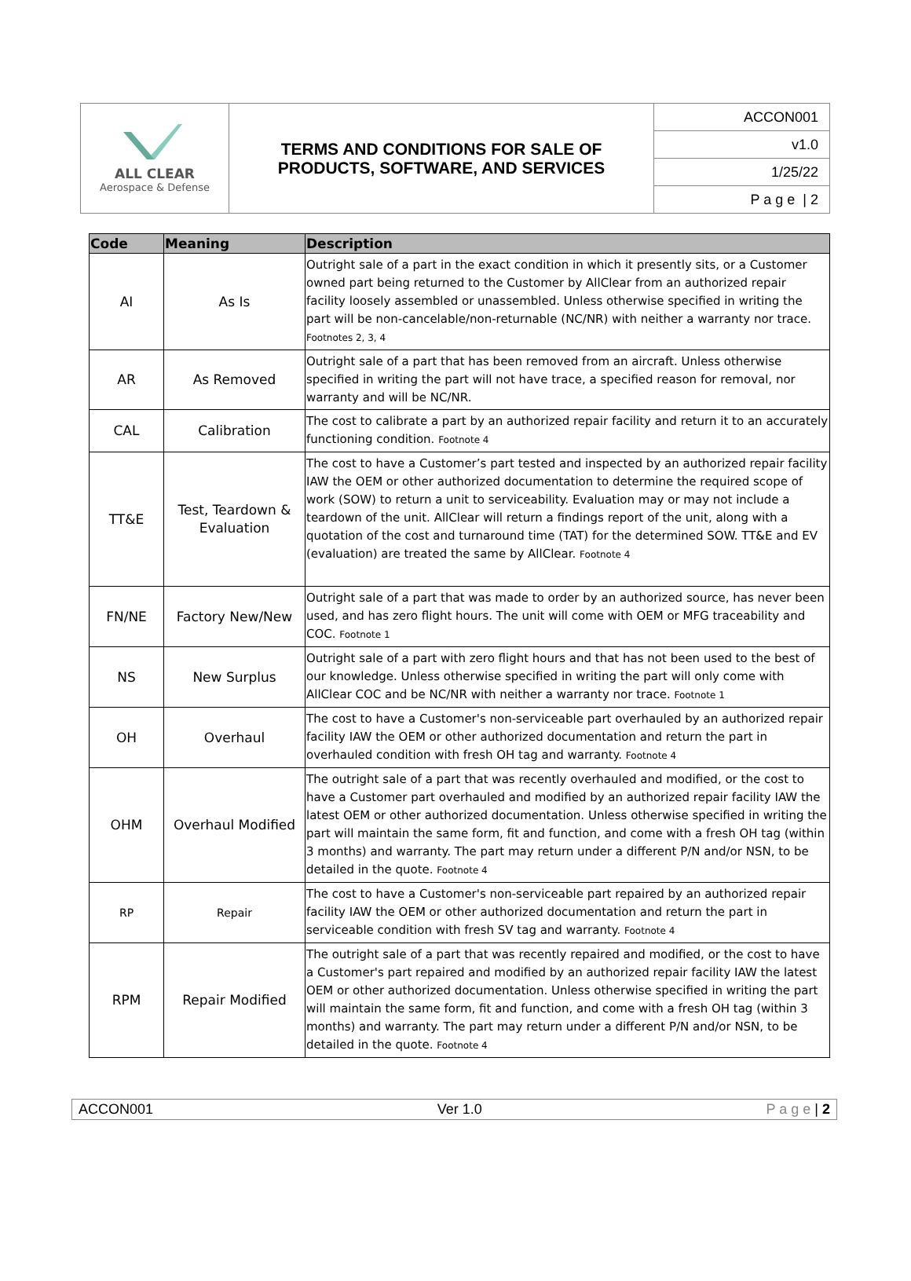| ALL CLEAR Aerospace & Defense | TERMS AND CONDITIONS FOR SALE OF PRODUCTS, SOFTWARE, AND SERVICES | ACCON001 |
| | | v1.0 |
| | | 1/25/22 |
| | | P a g e / 2 |
| Code | Meaning | Description |
| --- | --- | --- |
| AI | As Is | Outright sale of a part in the exact condition in which it presently sits, or a Customer owned part being returned to the Customer by AllClear from an authorized repair facility loosely assembled or unassembled. Unless otherwise specified in writing the part will be non-cancelable/non-returnable (NC/NR) with neither a warranty nor trace. Footnotes 2, 3, 4 |
| AR | As Removed | Outright sale of a part that has been removed from an aircraft. Unless otherwise specified in writing the part will not have trace, a specified reason for removal, nor warranty and will be NC/NR. |
| CAL | Calibration | The cost to calibrate a part by an authorized repair facility and return it to an accurately functioning condition. Footnote 4 |
| TT&E | Test, Teardown & Evaluation | The cost to have a Customer’s part tested and inspected by an authorized repair facility IAW the OEM or other authorized documentation to determine the required scope of work (SOW) to return a unit to serviceability. Evaluation may or may not include a teardown of the unit. AllClear will return a findings report of the unit, along with a quotation of the cost and turnaround time (TAT) for the determined SOW. TT&E and EV (evaluation) are treated the same by AllClear. Footnote 4 |
| FN/NE | Factory New/New | Outright sale of a part that was made to order by an authorized source, has never been used, and has zero flight hours. The unit will come with OEM or MFG traceability and COC. Footnote 1 |
| NS | New Surplus | Outright sale of a part with zero flight hours and that has not been used to the best of our knowledge. Unless otherwise specified in writing the part will only come with AllClear COC and be NC/NR with neither a warranty nor trace. Footnote 1 |
| OH | Overhaul | The cost to have a Customer's non-serviceable part overhauled by an authorized repair facility IAW the OEM or other authorized documentation and return the part in overhauled condition with fresh OH tag and warranty. Footnote 4 |
| OHM | Overhaul Modified | The outright sale of a part that was recently overhauled and modified, or the cost to have a Customer part overhauled and modified by an authorized repair facility IAW the latest OEM or other authorized documentation. Unless otherwise specified in writing the part will maintain the same form, fit and function, and come with a fresh OH tag (within 3 months) and warranty. The part may return under a different P/N and/or NSN, to be detailed in the quote. Footnote 4 |
| RP | Repair | The cost to have a Customer's non-serviceable part repaired by an authorized repair facility IAW the OEM or other authorized documentation and return the part in serviceable condition with fresh SV tag and warranty. Footnote 4 |
| RPM | Repair Modified | The outright sale of a part that was recently repaired and modified, or the cost to have a Customer's part repaired and modified by an authorized repair facility IAW the latest OEM or other authorized documentation. Unless otherwise specified in writing the part will maintain the same form, fit and function, and come with a fresh OH tag (within 3 months) and warranty. The part may return under a different P/N and/or NSN, to be detailed in the quote. Footnote 4 |
ACCON001 Ver 1.0 P a g e | 2